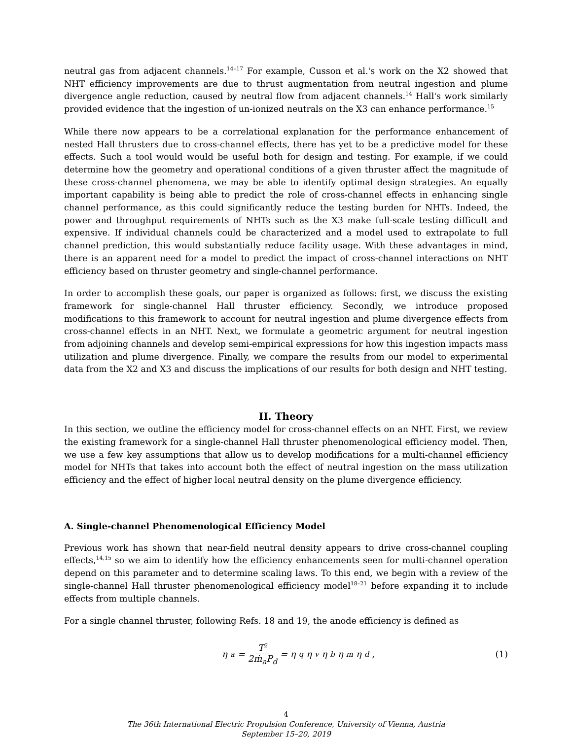neutral gas from adjacent channels.<sup>14–17</sup> For example, Cusson et al.'s work on the X2 showed that NHT efficiency improvements are due to thrust augmentation from neutral ingestion and plume divergence angle reduction, caused by neutral flow from adjacent channels.<sup>14</sup> Hall's work similarly provided evidence that the ingestion of un-ionized neutrals on the X3 can enhance performance.<sup>15</sup>
While there now appears to be a correlational explanation for the performance enhancement of nested Hall thrusters due to cross-channel effects, there has yet to be a predictive model for these effects. Such a tool would would be useful both for design and testing. For example, if we could determine how the geometry and operational conditions of a given thruster affect the magnitude of these cross-channel phenomena, we may be able to identify optimal design strategies. An equally important capability is being able to predict the role of cross-channel effects in enhancing single channel performance, as this could significantly reduce the testing burden for NHTs. Indeed, the power and throughput requirements of NHTs such as the X3 make full-scale testing difficult and expensive. If individual channels could be characterized and a model used to extrapolate to full channel prediction, this would substantially reduce facility usage. With these advantages in mind, there is an apparent need for a model to predict the impact of cross-channel interactions on NHT efficiency based on thruster geometry and single-channel performance.
In order to accomplish these goals, our paper is organized as follows: first, we discuss the existing framework for single-channel Hall thruster efficiency. Secondly, we introduce proposed modifications to this framework to account for neutral ingestion and plume divergence effects from cross-channel effects in an NHT. Next, we formulate a geometric argument for neutral ingestion from adjoining channels and develop semi-empirical expressions for how this ingestion impacts mass utilization and plume divergence. Finally, we compare the results from our model to experimental data from the X2 and X3 and discuss the implications of our results for both design and NHT testing.
II. Theory
In this section, we outline the efficiency model for cross-channel effects on an NHT. First, we review the existing framework for a single-channel Hall thruster phenomenological efficiency model. Then, we use a few key assumptions that allow us to develop modifications for a multi-channel efficiency model for NHTs that takes into account both the effect of neutral ingestion on the mass utilization efficiency and the effect of higher local neutral density on the plume divergence efficiency.
A. Single-channel Phenomenological Efficiency Model
Previous work has shown that near-field neutral density appears to drive cross-channel coupling effects,<sup>14,15</sup> so we aim to identify how the efficiency enhancements seen for multi-channel operation depend on this parameter and to determine scaling laws. To this end, we begin with a review of the single-channel Hall thruster phenomenological efficiency model<sup>18–21</sup> before expanding it to include effects from multiple channels.
For a single channel thruster, following Refs. 18 and 19, the anode efficiency is defined as
η<sub>a</sub> = T<sup>2</sup> 2ṁ<sub>a</sub>P<sub>d</sub> = η<sub>q</sub>η<sub>v</sub>η<sub>b</sub>η<sub>m</sub>η<sub>d</sub>, (1)
4
The 36th International Electric Propulsion Conference, University of Vienna, Austria
September 15–20, 2019